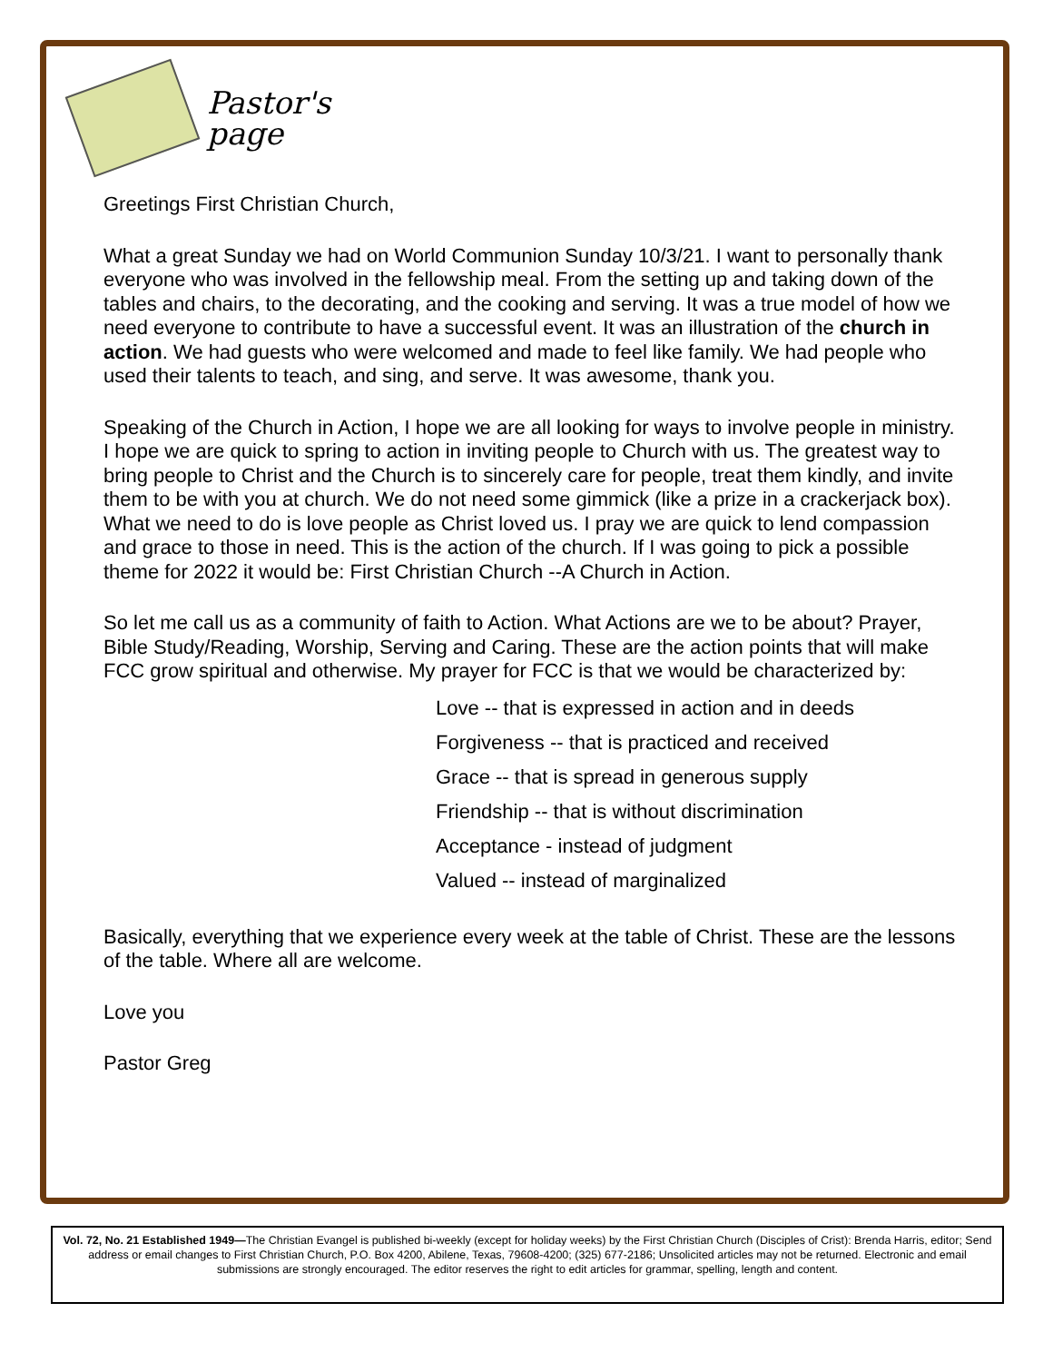Pastor's
page
Greetings First Christian Church,
What a great Sunday we had on World Communion Sunday 10/3/21. I want to personally thank everyone who was involved in the fellowship meal. From the setting up and taking down of the tables and chairs, to the decorating, and the cooking and serving. It was a true model of how we need everyone to contribute to have a successful event. It was an illustration of the church in action. We had guests who were welcomed and made to feel like family. We had people who used their talents to teach, and sing, and serve. It was awesome, thank you.
Speaking of the Church in Action, I hope we are all looking for ways to involve people in ministry. I hope we are quick to spring to action in inviting people to Church with us. The greatest way to bring people to Christ and the Church is to sincerely care for people, treat them kindly, and invite them to be with you at church. We do not need some gimmick (like a prize in a crackerjack box). What we need to do is love people as Christ loved us. I pray we are quick to lend compassion and grace to those in need. This is the action of the church. If I was going to pick a possible theme for 2022 it would be: First Christian Church --A Church in Action.
So let me call us as a community of faith to Action. What Actions are we to be about? Prayer, Bible Study/Reading, Worship, Serving and Caring. These are the action points that will make FCC grow spiritual and otherwise. My prayer for FCC is that we would be characterized by:
Love -- that is expressed in action and in deeds
Forgiveness -- that is practiced and received
Grace -- that is spread in generous supply
Friendship -- that is without discrimination
Acceptance - instead of judgment
Valued -- instead of marginalized
Basically, everything that we experience every week at the table of Christ. These are the lessons of the table. Where all are welcome.
Love you
Pastor Greg
Vol. 72, No. 21 Established 1949—The Christian Evangel is published bi-weekly (except for holiday weeks) by the First Christian Church (Disciples of Crist): Brenda Harris, editor; Send address or email changes to First Christian Church, P.O. Box 4200, Abilene, Texas, 79608-4200; (325) 677-2186; Unsolicited articles may not be returned. Electronic and email submissions are strongly encouraged. The editor reserves the right to edit articles for grammar, spelling, length and content.